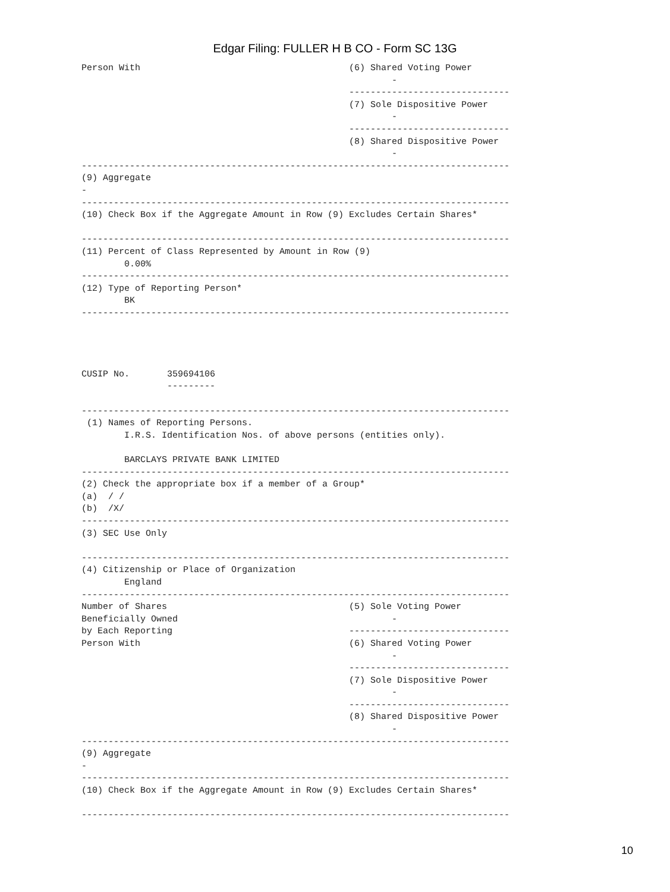Edgar Filing: FULLER H B CO - Form SC 13G
Person With                                       (6) Shared Voting Power
                                                          -
                                                  ------------------------------
                                                  (7) Sole Dispositive Power
                                                          -
                                                  ------------------------------
                                                  (8) Shared Dispositive Power
                                                          -
--------------------------------------------------------------------------------
(9) Aggregate
-
--------------------------------------------------------------------------------
(10) Check Box if the Aggregate Amount in Row (9) Excludes Certain Shares*

--------------------------------------------------------------------------------
(11) Percent of Class Represented by Amount in Row (9)
        0.00%
--------------------------------------------------------------------------------
(12) Type of Reporting Person*
        BK
--------------------------------------------------------------------------------




CUSIP No.       359694106
                ---------

--------------------------------------------------------------------------------
 (1) Names of Reporting Persons.
        I.R.S. Identification Nos. of above persons (entities only).

        BARCLAYS PRIVATE BANK LIMITED
--------------------------------------------------------------------------------
(2) Check the appropriate box if a member of a Group*
(a)  / /
(b)  /X/
--------------------------------------------------------------------------------
(3) SEC Use Only

--------------------------------------------------------------------------------
(4) Citizenship or Place of Organization
        England
--------------------------------------------------------------------------------
Number of Shares                                  (5) Sole Voting Power
Beneficially Owned                                        -
by Each Reporting                                 ------------------------------
Person With                                       (6) Shared Voting Power
                                                          -
                                                  ------------------------------
                                                  (7) Sole Dispositive Power
                                                          -
                                                  ------------------------------
                                                  (8) Shared Dispositive Power
                                                          -
--------------------------------------------------------------------------------
(9) Aggregate
-
--------------------------------------------------------------------------------
(10) Check Box if the Aggregate Amount in Row (9) Excludes Certain Shares*

--------------------------------------------------------------------------------
10